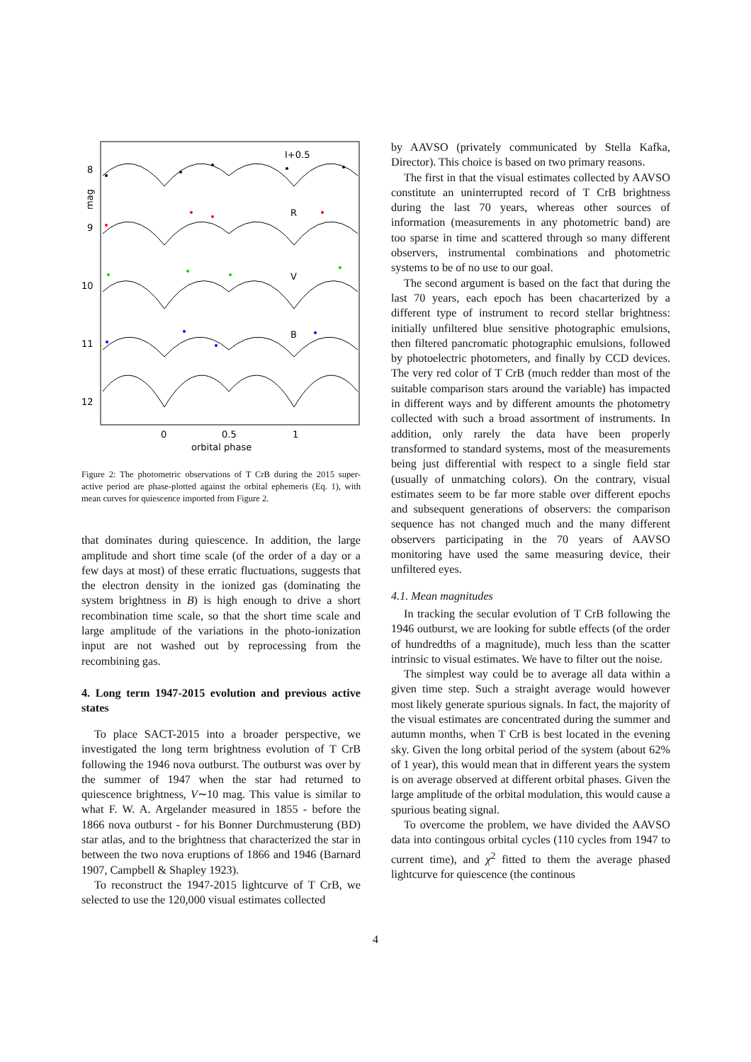8
9
10
11
12
mag
0
0.5
1
orbital phase
I+0.5
R
V
B
Figure 2: The photometric observations of T CrB during the 2015 super-active period are phase-plotted against the orbital ephemeris (Eq. 1), with mean curves for quiescence imported from Figure 2.
that dominates during quiescence. In addition, the large amplitude and short time scale (of the order of a day or a few days at most) of these erratic fluctuations, suggests that the electron density in the ionized gas (dominating the system brightness in B) is high enough to drive a short recombination time scale, so that the short time scale and large amplitude of the variations in the photo-ionization input are not washed out by reprocessing from the recombining gas.
4. Long term 1947-2015 evolution and previous active states
To place SACT-2015 into a broader perspective, we investigated the long term brightness evolution of T CrB following the 1946 nova outburst. The outburst was over by the summer of 1947 when the star had returned to quiescence brightness, V∼10 mag. This value is similar to what F. W. A. Argelander measured in 1855 - before the 1866 nova outburst - for his Bonner Durchmusterung (BD) star atlas, and to the brightness that characterized the star in between the two nova eruptions of 1866 and 1946 (Barnard 1907, Campbell & Shapley 1923).
To reconstruct the 1947-2015 lightcurve of T CrB, we selected to use the 120,000 visual estimates collected
by AAVSO (privately communicated by Stella Kafka, Director). This choice is based on two primary reasons.
The first in that the visual estimates collected by AAVSO constitute an uninterrupted record of T CrB brightness during the last 70 years, whereas other sources of information (measurements in any photometric band) are too sparse in time and scattered through so many different observers, instrumental combinations and photometric systems to be of no use to our goal.
The second argument is based on the fact that during the last 70 years, each epoch has been chacarterized by a different type of instrument to record stellar brightness: initially unfiltered blue sensitive photographic emulsions, then filtered pancromatic photographic emulsions, followed by photoelectric photometers, and finally by CCD devices. The very red color of T CrB (much redder than most of the suitable comparison stars around the variable) has impacted in different ways and by different amounts the photometry collected with such a broad assortment of instruments. In addition, only rarely the data have been properly transformed to standard systems, most of the measurements being just differential with respect to a single field star (usually of unmatching colors). On the contrary, visual estimates seem to be far more stable over different epochs and subsequent generations of observers: the comparison sequence has not changed much and the many different observers participating in the 70 years of AAVSO monitoring have used the same measuring device, their unfiltered eyes.
4.1. Mean magnitudes
In tracking the secular evolution of T CrB following the 1946 outburst, we are looking for subtle effects (of the order of hundredths of a magnitude), much less than the scatter intrinsic to visual estimates. We have to filter out the noise.
The simplest way could be to average all data within a given time step. Such a straight average would however most likely generate spurious signals. In fact, the majority of the visual estimates are concentrated during the summer and autumn months, when T CrB is best located in the evening sky. Given the long orbital period of the system (about 62% of 1 year), this would mean that in different years the system is on average observed at different orbital phases. Given the large amplitude of the orbital modulation, this would cause a spurious beating signal.
To overcome the problem, we have divided the AAVSO data into contingous orbital cycles (110 cycles from 1947 to current time), and χ<sup>2</sup> fitted to them the average phased lightcurve for quiescence (the continous
4